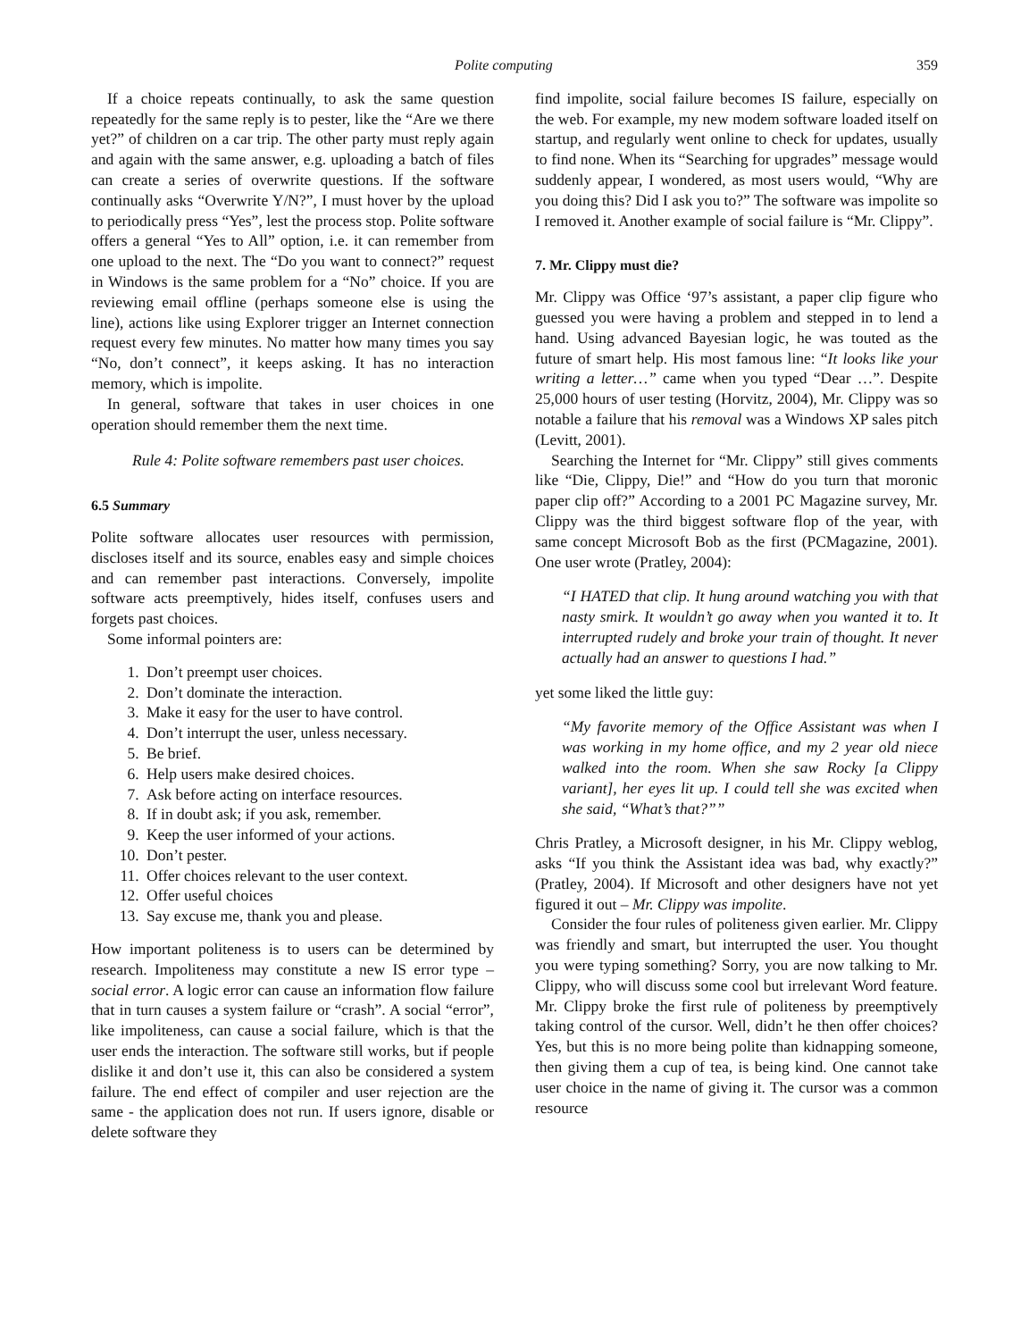Polite computing 359
If a choice repeats continually, to ask the same question repeatedly for the same reply is to pester, like the “Are we there yet?” of children on a car trip. The other party must reply again and again with the same answer, e.g. uploading a batch of files can create a series of overwrite questions. If the software continually asks “Overwrite Y/N?”, I must hover by the upload to periodically press “Yes”, lest the process stop. Polite software offers a general “Yes to All” option, i.e. it can remember from one upload to the next. The “Do you want to connect?” request in Windows is the same problem for a “No” choice. If you are reviewing email offline (perhaps someone else is using the line), actions like using Explorer trigger an Internet connection request every few minutes. No matter how many times you say “No, don’t connect”, it keeps asking. It has no interaction memory, which is impolite.
In general, software that takes in user choices in one operation should remember them the next time.
Rule 4: Polite software remembers past user choices.
6.5 Summary
Polite software allocates user resources with permission, discloses itself and its source, enables easy and simple choices and can remember past interactions. Conversely, impolite software acts preemptively, hides itself, confuses users and forgets past choices.
Some informal pointers are:
1. Don’t preempt user choices.
2. Don’t dominate the interaction.
3. Make it easy for the user to have control.
4. Don’t interrupt the user, unless necessary.
5. Be brief.
6. Help users make desired choices.
7. Ask before acting on interface resources.
8. If in doubt ask; if you ask, remember.
9. Keep the user informed of your actions.
10. Don’t pester.
11. Offer choices relevant to the user context.
12. Offer useful choices
13. Say excuse me, thank you and please.
How important politeness is to users can be determined by research. Impoliteness may constitute a new IS error type – social error. A logic error can cause an information flow failure that in turn causes a system failure or “crash”. A social “error”, like impoliteness, can cause a social failure, which is that the user ends the interaction. The software still works, but if people dislike it and don’t use it, this can also be considered a system failure. The end effect of compiler and user rejection are the same - the application does not run. If users ignore, disable or delete software they
find impolite, social failure becomes IS failure, especially on the web. For example, my new modem software loaded itself on startup, and regularly went online to check for updates, usually to find none. When its “Searching for upgrades” message would suddenly appear, I wondered, as most users would, “Why are you doing this? Did I ask you to?” The software was impolite so I removed it. Another example of social failure is “Mr. Clippy”.
7. Mr. Clippy must die?
Mr. Clippy was Office ‘97’s assistant, a paper clip figure who guessed you were having a problem and stepped in to lend a hand. Using advanced Bayesian logic, he was touted as the future of smart help. His most famous line: “It looks like your writing a letter…” came when you typed “Dear …”. Despite 25,000 hours of user testing (Horvitz, 2004), Mr. Clippy was so notable a failure that his removal was a Windows XP sales pitch (Levitt, 2001).
Searching the Internet for “Mr. Clippy” still gives comments like “Die, Clippy, Die!” and “How do you turn that moronic paper clip off?” According to a 2001 PC Magazine survey, Mr. Clippy was the third biggest software flop of the year, with same concept Microsoft Bob as the first (PCMagazine, 2001). One user wrote (Pratley, 2004):
“I HATED that clip. It hung around watching you with that nasty smirk. It wouldn’t go away when you wanted it to. It interrupted rudely and broke your train of thought. It never actually had an answer to questions I had.”
yet some liked the little guy:
“My favorite memory of the Office Assistant was when I was working in my home office, and my 2 year old niece walked into the room. When she saw Rocky [a Clippy variant], her eyes lit up. I could tell she was excited when she said, “What’s that?””
Chris Pratley, a Microsoft designer, in his Mr. Clippy weblog, asks “If you think the Assistant idea was bad, why exactly?” (Pratley, 2004). If Microsoft and other designers have not yet figured it out – Mr. Clippy was impolite.
Consider the four rules of politeness given earlier. Mr. Clippy was friendly and smart, but interrupted the user. You thought you were typing something? Sorry, you are now talking to Mr. Clippy, who will discuss some cool but irrelevant Word feature. Mr. Clippy broke the first rule of politeness by preemptively taking control of the cursor. Well, didn’t he then offer choices? Yes, but this is no more being polite than kidnapping someone, then giving them a cup of tea, is being kind. One cannot take user choice in the name of giving it. The cursor was a common resource